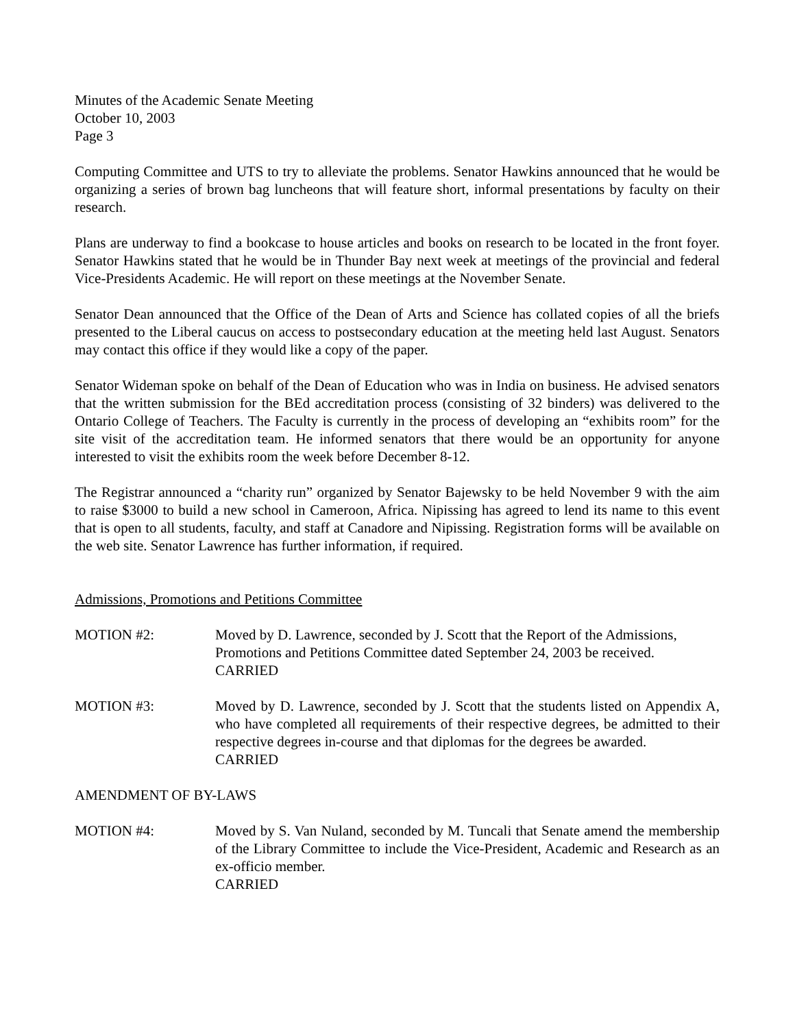Minutes of the Academic Senate Meeting
October 10, 2003
Page 3
Computing Committee and UTS to try to alleviate the problems. Senator Hawkins announced that he would be organizing a series of brown bag luncheons that will feature short, informal presentations by faculty on their research.
Plans are underway to find a bookcase to house articles and books on research to be located in the front foyer. Senator Hawkins stated that he would be in Thunder Bay next week at meetings of the provincial and federal Vice-Presidents Academic. He will report on these meetings at the November Senate.
Senator Dean announced that the Office of the Dean of Arts and Science has collated copies of all the briefs presented to the Liberal caucus on access to postsecondary education at the meeting held last August. Senators may contact this office if they would like a copy of the paper.
Senator Wideman spoke on behalf of the Dean of Education who was in India on business. He advised senators that the written submission for the BEd accreditation process (consisting of 32 binders) was delivered to the Ontario College of Teachers. The Faculty is currently in the process of developing an “exhibits room” for the site visit of the accreditation team. He informed senators that there would be an opportunity for anyone interested to visit the exhibits room the week before December 8-12.
The Registrar announced a “charity run” organized by Senator Bajewsky to be held November 9 with the aim to raise $3000 to build a new school in Cameroon, Africa. Nipissing has agreed to lend its name to this event that is open to all students, faculty, and staff at Canadore and Nipissing. Registration forms will be available on the web site. Senator Lawrence has further information, if required.
Admissions, Promotions and Petitions Committee
MOTION #2: Moved by D. Lawrence, seconded by J. Scott that the Report of the Admissions, Promotions and Petitions Committee dated September 24, 2003 be received.
CARRIED
MOTION #3: Moved by D. Lawrence, seconded by J. Scott that the students listed on Appendix A, who have completed all requirements of their respective degrees, be admitted to their respective degrees in-course and that diplomas for the degrees be awarded.
CARRIED
AMENDMENT OF BY-LAWS
MOTION #4: Moved by S. Van Nuland, seconded by M. Tuncali that Senate amend the membership of the Library Committee to include the Vice-President, Academic and Research as an ex-officio member.
CARRIED